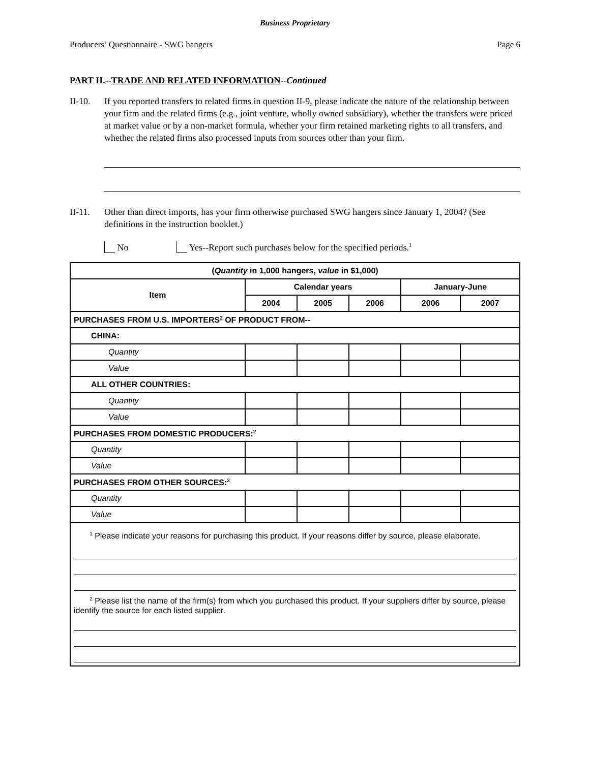Business Proprietary
Producers’ Questionnaire - SWG hangers Page 6
PART II.--TRADE AND RELATED INFORMATION--Continued
II-10. If you reported transfers to related firms in question II-9, please indicate the nature of the relationship between your firm and the related firms (e.g., joint venture, wholly owned subsidiary), whether the transfers were priced at market value or by a non-market formula, whether your firm retained marketing rights to all transfers, and whether the related firms also processed inputs from sources other than your firm.
II-11. Other than direct imports, has your firm otherwise purchased SWG hangers since January 1, 2004? (See definitions in the instruction booklet.)
No Yes--Report such purchases below for the specified periods.<sup>1</sup>
| ( Quantity in 1,000 hangers, value in $1,000) | | | | | |
| --- | --- | --- | --- | --- | --- |
| Item | Calendar years | | | January-June | |
| | 2004 | 2005 | 2006 | 2006 | 2007 |
| PURCHASES FROM U.S. IMPORTERS<sup>2</sup> OF PRODUCT FROM-- | | | | | |
| CHINA: | | | | | |
| Quantity | | | | | |
| Value | | | | | |
| ALL OTHER COUNTRIES: | | | | | |
| Quantity | | | | | |
| Value | | | | | |
| PURCHASES FROM DOMESTIC PRODUCERS:<sup>2</sup> | | | | | |
| Quantity | | | | | |
| Value | | | | | |
| PURCHASES FROM OTHER SOURCES:<sup>2</sup> | | | | | |
| Quantity | | | | | |
| Value | | | | | |
| <sup>1</sup> Please indicate your reasons for purchasing this product. If your reasons differ by source, please elaborate. <sup>2</sup> Please list the name of the firm(s) from which you purchased this product. If your suppliers differ by source, please identify the source for each listed supplier. | | | | | |